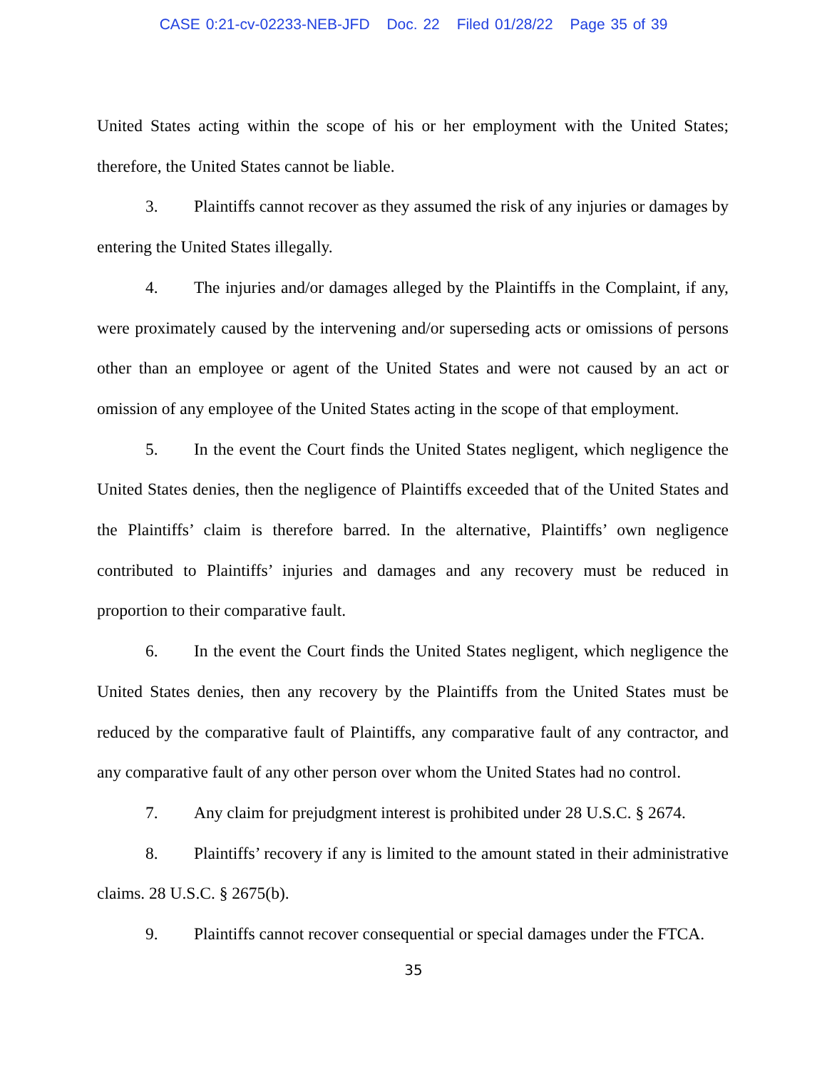CASE 0:21-cv-02233-NEB-JFD Doc. 22 Filed 01/28/22 Page 35 of 39
United States acting within the scope of his or her employment with the United States; therefore, the United States cannot be liable.
3. Plaintiffs cannot recover as they assumed the risk of any injuries or damages by entering the United States illegally.
4. The injuries and/or damages alleged by the Plaintiffs in the Complaint, if any, were proximately caused by the intervening and/or superseding acts or omissions of persons other than an employee or agent of the United States and were not caused by an act or omission of any employee of the United States acting in the scope of that employment.
5. In the event the Court finds the United States negligent, which negligence the United States denies, then the negligence of Plaintiffs exceeded that of the United States and the Plaintiffs’ claim is therefore barred. In the alternative, Plaintiffs’ own negligence contributed to Plaintiffs’ injuries and damages and any recovery must be reduced in proportion to their comparative fault.
6. In the event the Court finds the United States negligent, which negligence the United States denies, then any recovery by the Plaintiffs from the United States must be reduced by the comparative fault of Plaintiffs, any comparative fault of any contractor, and any comparative fault of any other person over whom the United States had no control.
7. Any claim for prejudgment interest is prohibited under 28 U.S.C. § 2674.
8. Plaintiffs’ recovery if any is limited to the amount stated in their administrative claims. 28 U.S.C. § 2675(b).
9. Plaintiffs cannot recover consequential or special damages under the FTCA.
35